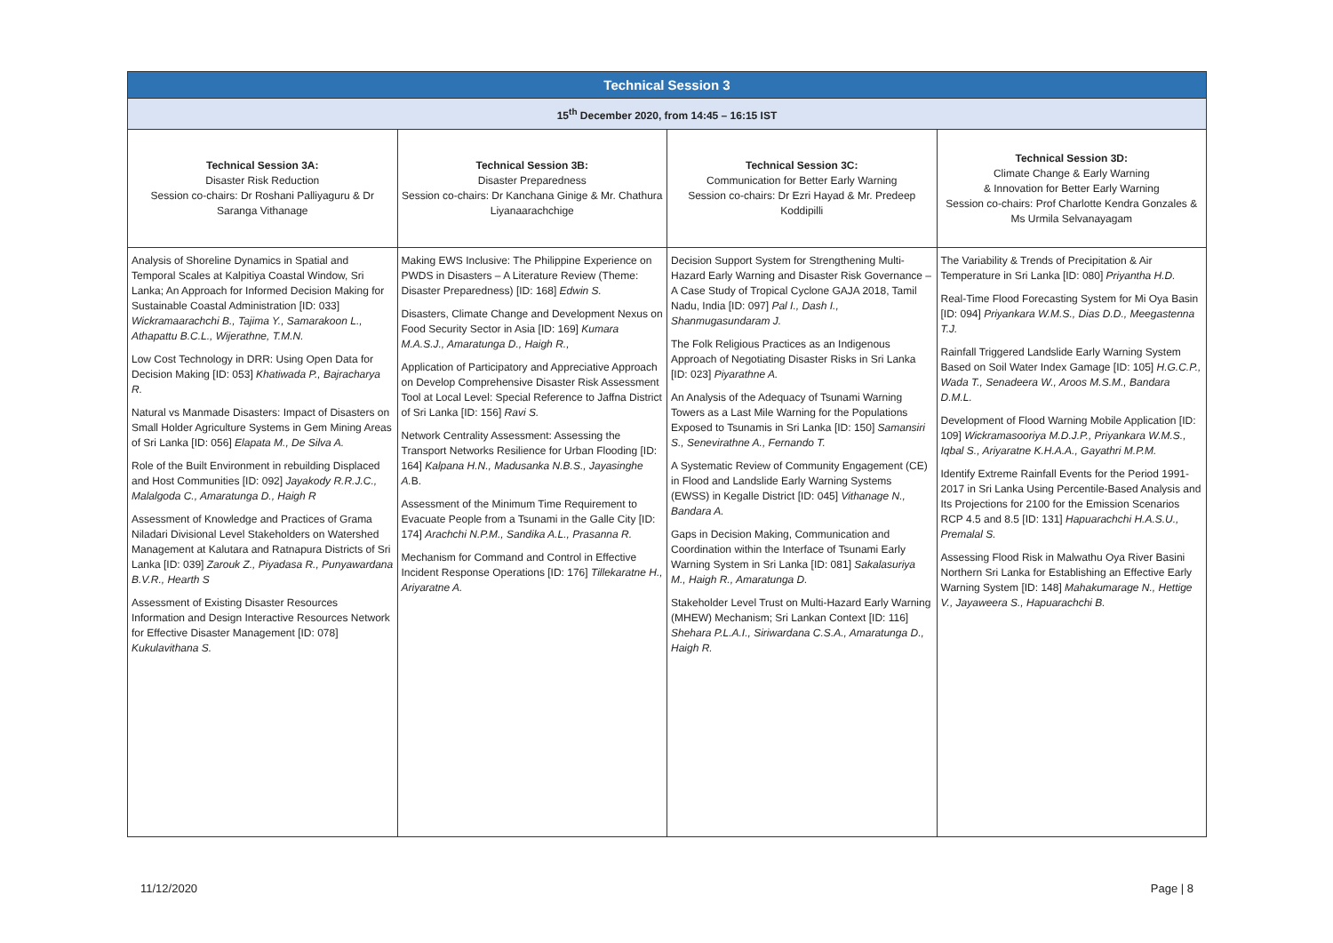| Technical Session 3 | | | |
| --- | --- | --- | --- |
| 15<sup>th</sup> December 2020, from 14:45 – 16:15 IST | | | |
| Technical Session 3A: Disaster Risk Reduction Session co-chairs: Dr Roshani Palliyaguru & Dr Saranga Vithanage | Technical Session 3B: Disaster Preparedness Session co-chairs: Dr Kanchana Ginige & Mr. Chathura Liyanaarachchige | Technical Session 3C: Communication for Better Early Warning Session co-chairs: Dr Ezri Hayad & Mr. Predeep Koddipilli | Technical Session 3D: Climate Change & Early Warning & Innovation for Better Early Warning Session co-chairs: Prof Charlotte Kendra Gonzales & Ms Urmila Selvanayagam |
| Analysis of Shoreline Dynamics in Spatial and Temporal Scales at Kalpitiya Coastal Window, Sri Lanka; An Approach for Informed Decision Making for Sustainable Coastal Administration [ID: 033] Wickramaarachchi B., Tajima Y., Samarakoon L., Athapattu B.C.L., Wijerathne, T.M.N. Low Cost Technology in DRR: Using Open Data for Decision Making [ID: 053] Khatiwada P., Bajracharya R. Natural vs Manmade Disasters: Impact of Disasters on Small Holder Agriculture Systems in Gem Mining Areas of Sri Lanka [ID: 056] Elapata M., De Silva A. Role of the Built Environment in rebuilding Displaced and Host Communities [ID: 092] Jayakody R.R.J.C., Malalgoda C., Amaratunga D., Haigh R Assessment of Knowledge and Practices of Grama Niladari Divisional Level Stakeholders on Watershed Management at Kalutara and Ratnapura Districts of Sri Lanka [ID: 039] Zarouk Z., Piyadasa R., Punyawardana B.V.R., Hearth S Assessment of Existing Disaster Resources Information and Design Interactive Resources Network for Effective Disaster Management [ID: 078] Kukulavithana S. | Making EWS Inclusive: The Philippine Experience on PWDS in Disasters – A Literature Review (Theme: Disaster Preparedness) [ID: 168] Edwin S. Disasters, Climate Change and Development Nexus on Food Security Sector in Asia [ID: 169] Kumara M.A.S.J., Amaratunga D., Haigh R., Application of Participatory and Appreciative Approach on Develop Comprehensive Disaster Risk Assessment Tool at Local Level: Special Reference to Jaffna District of Sri Lanka [ID: 156] Ravi S. Network Centrality Assessment: Assessing the Transport Networks Resilience for Urban Flooding [ID: 164] Kalpana H.N., Madusanka N.B.S., Jayasinghe A. B. Assessment of the Minimum Time Requirement to Evacuate People from a Tsunami in the Galle City [ID: 174] Arachchi N.P.M., Sandika A.L., Prasanna R. Mechanism for Command and Control in Effective Incident Response Operations [ID: 176] Tillekaratne H., Ariyaratne A. | Decision Support System for Strengthening Multi-Hazard Early Warning and Disaster Risk Governance – A Case Study of Tropical Cyclone GAJA 2018, Tamil Nadu, India [ID: 097] Pal I., Dash I., Shanmugasundaram J. The Folk Religious Practices as an Indigenous Approach of Negotiating Disaster Risks in Sri Lanka [ID: 023] Piyarathne A. An Analysis of the Adequacy of Tsunami Warning Towers as a Last Mile Warning for the Populations Exposed to Tsunamis in Sri Lanka [ID: 150] Samansiri S., Senevirathne A., Fernando T. A Systematic Review of Community Engagement (CE) in Flood and Landslide Early Warning Systems (EWSS) in Kegalle District [ID: 045] Vithanage N., Bandara A. Gaps in Decision Making, Communication and Coordination within the Interface of Tsunami Early Warning System in Sri Lanka [ID: 081] Sakalasuriya M., Haigh R., Amaratunga D. Stakeholder Level Trust on Multi-Hazard Early Warning (MHEW) Mechanism; Sri Lankan Context [ID: 116] Shehara P.L.A.I., Siriwardana C.S.A., Amaratunga D., Haigh R. | The Variability & Trends of Precipitation & Air Temperature in Sri Lanka [ID: 080] Priyantha H.D. Real-Time Flood Forecasting System for Mi Oya Basin [ID: 094] Priyankara W.M.S., Dias D.D., Meegastenna T.J. Rainfall Triggered Landslide Early Warning System Based on Soil Water Index Gamage [ID: 105] H.G.C.P., Wada T., Senadeera W., Aroos M.S.M., Bandara D.M.L. Development of Flood Warning Mobile Application [ID: 109] Wickramasooriya M.D.J.P., Priyankara W.M.S., Iqbal S., Ariyaratne K.H.A.A., Gayathri M.P.M. Identify Extreme Rainfall Events for the Period 1991-2017 in Sri Lanka Using Percentile-Based Analysis and Its Projections for 2100 for the Emission Scenarios RCP 4.5 and 8.5 [ID: 131] Hapuarachchi H.A.S.U., Premalal S. Assessing Flood Risk in Malwathu Oya River Basini Northern Sri Lanka for Establishing an Effective Early Warning System [ID: 148] Mahakumarage N., Hettige V., Jayaweera S., Hapuarachchi B. |
11/12/2020 Page | 8